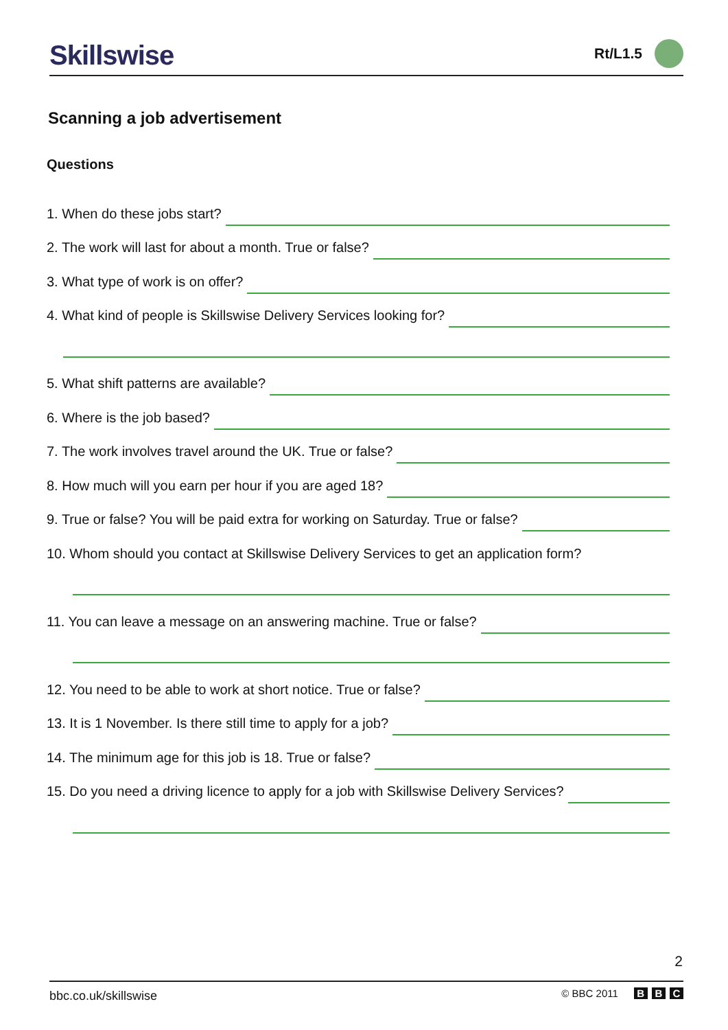Skillswise
Rt/L1.5
Scanning a job advertisement
Questions
1. When do these jobs start?
2. The work will last for about a month. True or false?
3. What type of work is on offer?
4. What kind of people is Skillswise Delivery Services looking for?
5. What shift patterns are available?
6. Where is the job based?
7. The work involves travel around the UK. True or false?
8. How much will you earn per hour if you are aged 18?
9. True or false? You will be paid extra for working on Saturday. True or false?
10. Whom should you contact at Skillswise Delivery Services to get an application form?
11. You can leave a message on an answering machine. True or false?
12. You need to be able to work at short notice. True or false?
13. It is 1 November. Is there still time to apply for a job?
14. The minimum age for this job is 18. True or false?
15. Do you need a driving licence to apply for a job with Skillswise Delivery Services?
2
bbc.co.uk/skillswise © BBC 2011 B B C